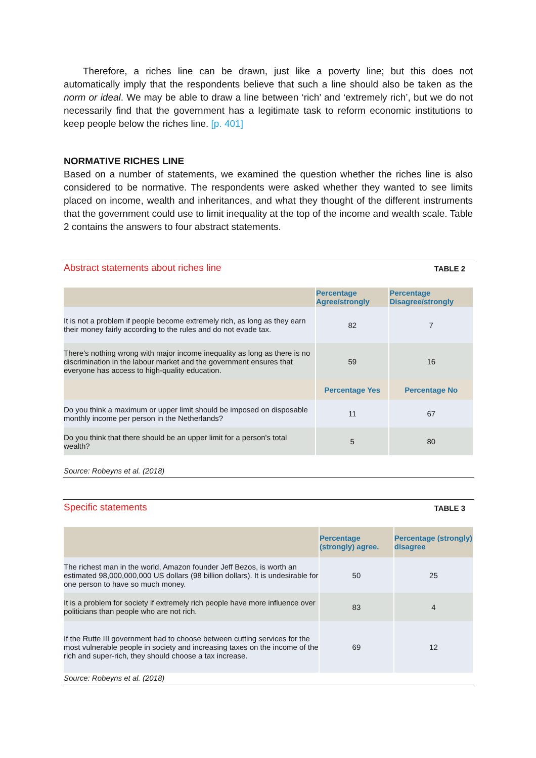Therefore, a riches line can be drawn, just like a poverty line; but this does not automatically imply that the respondents believe that such a line should also be taken as the norm or ideal. We may be able to draw a line between ‘rich’ and ‘extremely rich’, but we do not necessarily find that the government has a legitimate task to reform economic institutions to keep people below the riches line. [p. 401]
NORMATIVE RICHES LINE
Based on a number of statements, we examined the question whether the riches line is also considered to be normative. The respondents were asked whether they wanted to see limits placed on income, wealth and inheritances, and what they thought of the different instruments that the government could use to limit inequality at the top of the income and wealth scale. Table 2 contains the answers to four abstract statements.
Abstract statements about riches line TABLE 2
| | Percentage Agree/strongly | Percentage Disagree/strongly |
| --- | --- | --- |
| It is not a problem if people become extremely rich, as long as they earn their money fairly according to the rules and do not evade tax. | 82 | 7 |
| There's nothing wrong with major income inequality as long as there is no discrimination in the labour market and the government ensures that everyone has access to high-quality education. | 59 | 16 |
| | Percentage Yes | Percentage No |
| Do you think a maximum or upper limit should be imposed on disposable monthly income per person in the Netherlands? | 11 | 67 |
| Do you think that there should be an upper limit for a person's total wealth? | 5 | 80 |
Source: Robeyns et al. (2018)
Specific statements TABLE 3
| | Percentage (strongly) agree. | Percentage (strongly) disagree |
| --- | --- | --- |
| The richest man in the world, Amazon founder Jeff Bezos, is worth an estimated 98,000,000,000 US dollars (98 billion dollars). It is undesirable for one person to have so much money. | 50 | 25 |
| It is a problem for society if extremely rich people have more influence over politicians than people who are not rich. | 83 | 4 |
| If the Rutte III government had to choose between cutting services for the most vulnerable people in society and increasing taxes on the income of the rich and super-rich, they should choose a tax increase. | 69 | 12 |
Source: Robeyns et al. (2018)